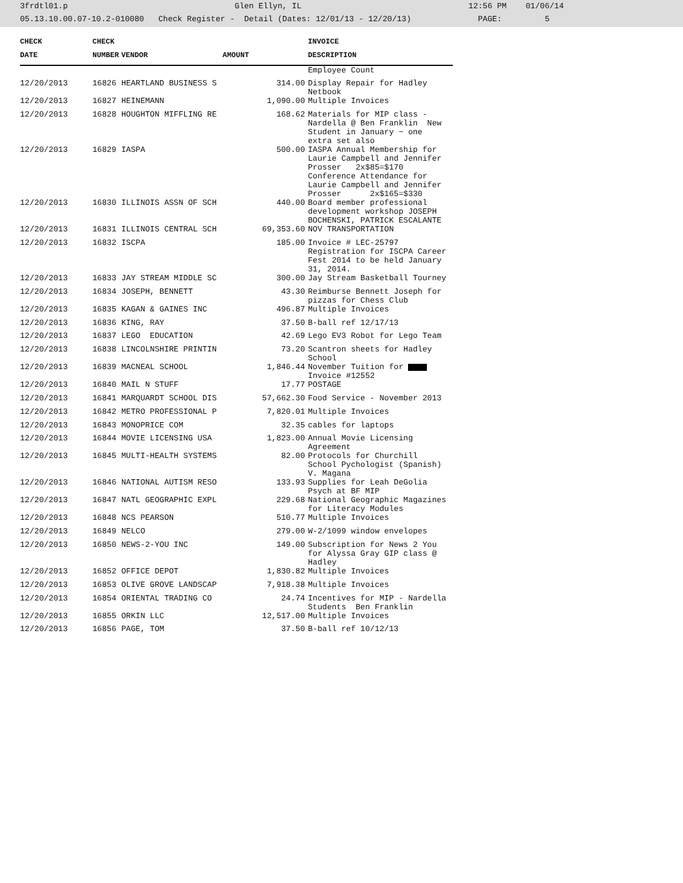3frdtl01.p Glen Ellyn, IL 12:56 PM 01/06/14
05.13.10.00.07-10.2-010080 Check Register - Detail (Dates: 12/01/13 - 12/20/13) PAGE: 5
| CHECK | CHECK | | | INVOICE |
| --- | --- | --- | --- | --- |
| DATE | NUMBER | VENDOR | AMOUNT | DESCRIPTION |
| | | | | Employee Count |
| 12/20/2013 | 16826 | HEARTLAND BUSINESS S | 314.00 | Display Repair for Hadley Netbook |
| 12/20/2013 | 16827 | HEINEMANN | 1,090.00 | Multiple Invoices |
| 12/20/2013 | 16828 | HOUGHTON MIFFLING RE | 168.62 | Materials for MIP class - Nardella @ Ben Franklin New Student in January ~ one extra set also |
| 12/20/2013 | 16829 | IASPA | 500.00 | IASPA Annual Membership for Laurie Campbell and Jennifer Prosser 2x$85=$170 Conference Attendance for Laurie Campbell and Jennifer Prosser 2x$165=$330 |
| 12/20/2013 | 16830 | ILLINOIS ASSN OF SCH | 440.00 | Board member professional development workshop JOSEPH BOCHENSKI, PATRICK ESCALANTE |
| 12/20/2013 | 16831 | ILLINOIS CENTRAL SCH | 69,353.60 | NOV TRANSPORTATION |
| 12/20/2013 | 16832 | ISCPA | 185.00 | Invoice # LEC-25797 Registration for ISCPA Career Fest 2014 to be held January 31, 2014. |
| 12/20/2013 | 16833 | JAY STREAM MIDDLE SC | 300.00 | Jay Stream Basketball Tourney |
| 12/20/2013 | 16834 | JOSEPH, BENNETT | 43.30 | Reimburse Bennett Joseph for pizzas for Chess Club |
| 12/20/2013 | 16835 | KAGAN & GAINES INC | 496.87 | Multiple Invoices |
| 12/20/2013 | 16836 | KING, RAY | 37.50 | B-ball ref 12/17/13 |
| 12/20/2013 | 16837 | LEGO EDUCATION | 42.69 | Lego EV3 Robot for Lego Team |
| 12/20/2013 | 16838 | LINCOLNSHIRE PRINTIN | 73.20 | Scantron sheets for Hadley School |
| 12/20/2013 | 16839 | MACNEAL SCHOOL | 1,846.44 | November Tuition for Invoice #12552 |
| 12/20/2013 | 16840 | MAIL N STUFF | 17.77 | POSTAGE |
| 12/20/2013 | 16841 | MARQUARDT SCHOOL DIS | 57,662.30 | Food Service - November 2013 |
| 12/20/2013 | 16842 | METRO PROFESSIONAL P | 7,820.01 | Multiple Invoices |
| 12/20/2013 | 16843 | MONOPRICE COM | 32.35 | cables for laptops |
| 12/20/2013 | 16844 | MOVIE LICENSING USA | 1,823.00 | Annual Movie Licensing Agreement |
| 12/20/2013 | 16845 | MULTI-HEALTH SYSTEMS | 82.00 | Protocols for Churchill School Pychologist (Spanish) V. Magana |
| 12/20/2013 | 16846 | NATIONAL AUTISM RESO | 133.93 | Supplies for Leah DeGolia Psych at BF MIP |
| 12/20/2013 | 16847 | NATL GEOGRAPHIC EXPL | 229.68 | National Geographic Magazines for Literacy Modules |
| 12/20/2013 | 16848 | NCS PEARSON | 510.77 | Multiple Invoices |
| 12/20/2013 | 16849 | NELCO | 279.00 | W-2/1099 window envelopes |
| 12/20/2013 | 16850 | NEWS-2-YOU INC | 149.00 | Subscription for News 2 You for Alyssa Gray GIP class @ Hadley |
| 12/20/2013 | 16852 | OFFICE DEPOT | 1,830.82 | Multiple Invoices |
| 12/20/2013 | 16853 | OLIVE GROVE LANDSCAP | 7,918.38 | Multiple Invoices |
| 12/20/2013 | 16854 | ORIENTAL TRADING CO | 24.74 | Incentives for MIP - Nardella Students Ben Franklin |
| 12/20/2013 | 16855 | ORKIN LLC | 12,517.00 | Multiple Invoices |
| 12/20/2013 | 16856 | PAGE, TOM | 37.50 | B-ball ref 10/12/13 |